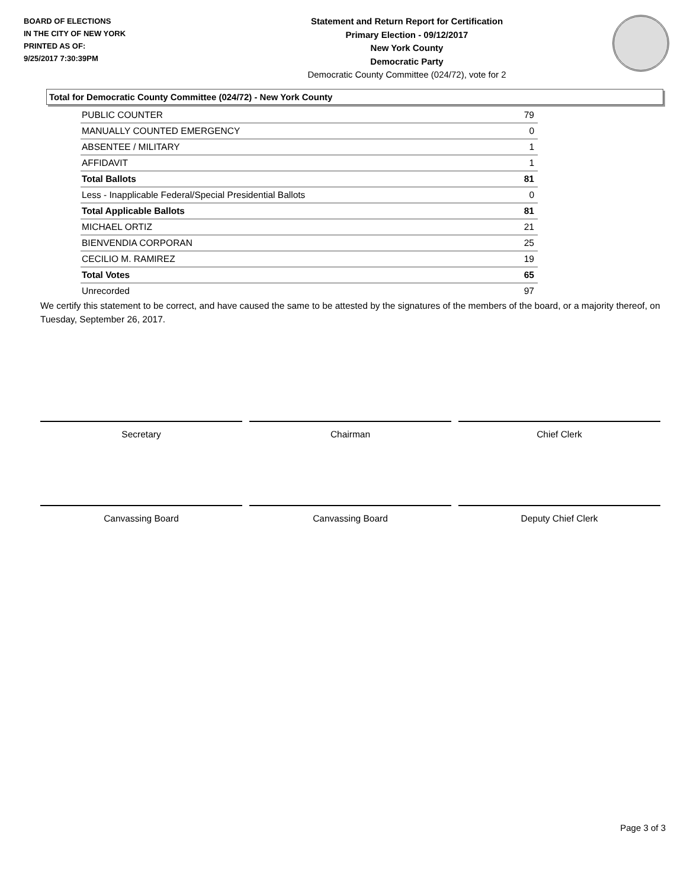BOARD OF ELECTIONS
IN THE CITY OF NEW YORK
PRINTED AS OF:
9/25/2017 7:30:39PM
Statement and Return Report for Certification
Primary Election - 09/12/2017
New York County
Democratic Party
Democratic County Committee (024/72), vote for 2
Total for Democratic County Committee (024/72) - New York County
| PUBLIC COUNTER | 79 |
| MANUALLY COUNTED EMERGENCY | 0 |
| ABSENTEE / MILITARY | 1 |
| AFFIDAVIT | 1 |
| Total Ballots | 81 |
| Less - Inapplicable Federal/Special Presidential Ballots | 0 |
| Total Applicable Ballots | 81 |
| MICHAEL ORTIZ | 21 |
| BIENVENDIA CORPORAN | 25 |
| CECILIO M. RAMIREZ | 19 |
| Total Votes | 65 |
| Unrecorded | 97 |
We certify this statement to be correct, and have caused the same to be attested by the signatures of the members of the board, or a majority thereof, on Tuesday, September 26, 2017.
Secretary Chairman Chief Clerk
Canvassing Board Canvassing Board Deputy Chief Clerk
Page 3 of 3